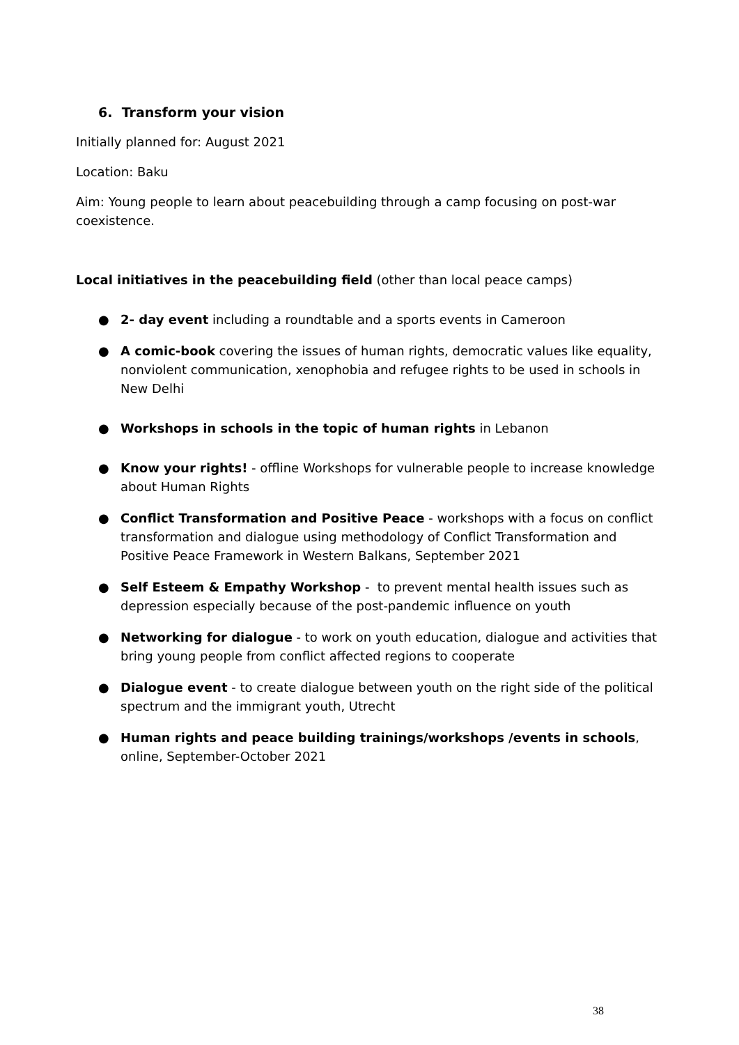6. Transform your vision
Initially planned for: August 2021
Location: Baku
Aim: Young people to learn about peacebuilding through a camp focusing on post-war coexistence.
Local initiatives in the peacebuilding field (other than local peace camps)
● 2- day event including a roundtable and a sports events in Cameroon
● A comic-book covering the issues of human rights, democratic values like equality, nonviolent communication, xenophobia and refugee rights to be used in schools in New Delhi
● Workshops in schools in the topic of human rights in Lebanon
● Know your rights! - offline Workshops for vulnerable people to increase knowledge about Human Rights
● Conflict Transformation and Positive Peace - workshops with a focus on conflict transformation and dialogue using methodology of Conflict Transformation and Positive Peace Framework in Western Balkans, September 2021
● Self Esteem & Empathy Workshop - to prevent mental health issues such as depression especially because of the post-pandemic influence on youth
● Networking for dialogue - to work on youth education, dialogue and activities that bring young people from conflict affected regions to cooperate
● Dialogue event - to create dialogue between youth on the right side of the political spectrum and the immigrant youth, Utrecht
● Human rights and peace building trainings/workshops /events in schools, online, September-October 2021
38